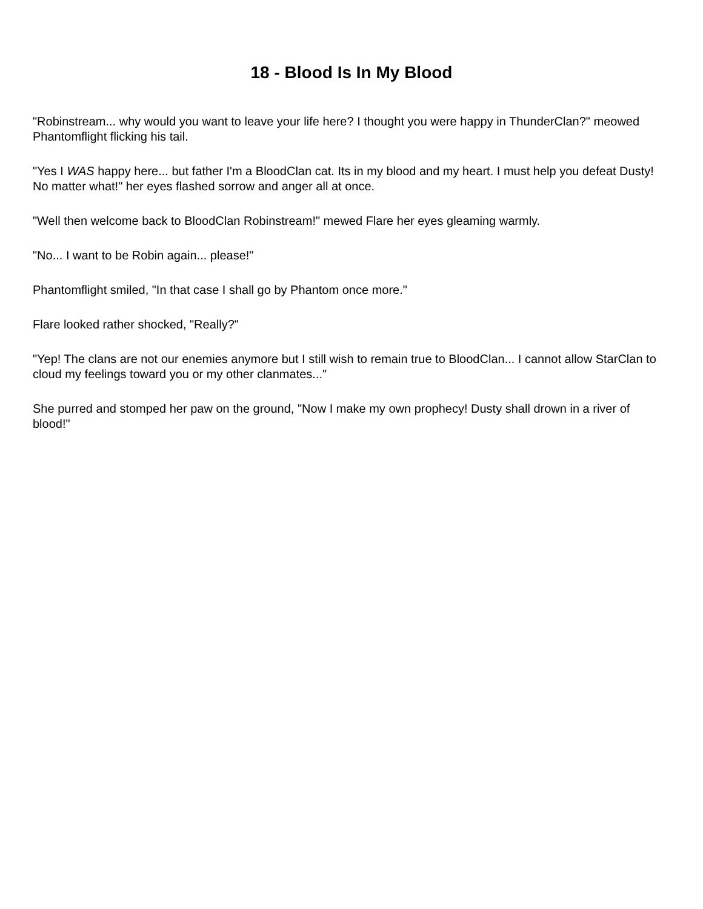18 - Blood Is In My Blood
"Robinstream... why would you want to leave your life here? I thought you were happy in ThunderClan?" meowed Phantomflight flicking his tail.
"Yes I WAS happy here... but father I'm a BloodClan cat. Its in my blood and my heart. I must help you defeat Dusty! No matter what!" her eyes flashed sorrow and anger all at once.
"Well then welcome back to BloodClan Robinstream!" mewed Flare her eyes gleaming warmly.
"No... I want to be Robin again... please!"
Phantomflight smiled, "In that case I shall go by Phantom once more."
Flare looked rather shocked, "Really?"
"Yep! The clans are not our enemies anymore but I still wish to remain true to BloodClan... I cannot allow StarClan to cloud my feelings toward you or my other clanmates..."
She purred and stomped her paw on the ground, "Now I make my own prophecy! Dusty shall drown in a river of blood!"